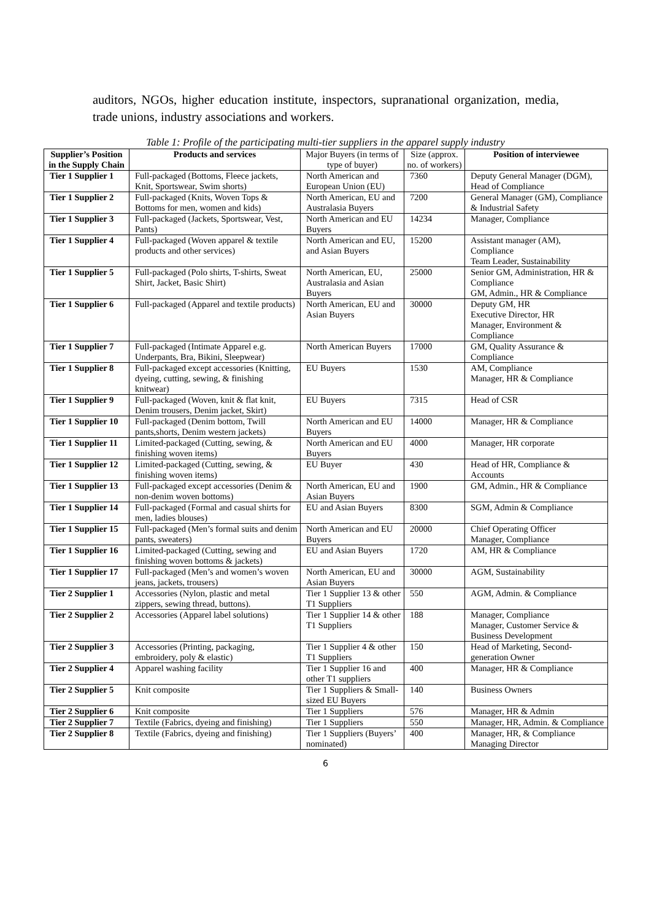auditors, NGOs, higher education institute, inspectors, supranational organization, media, trade unions, industry associations and workers.
Table 1: Profile of the participating multi-tier suppliers in the apparel supply industry
| Supplier’s Position in the Supply Chain | Products and services | Major Buyers (in terms of type of buyer) | Size (approx. no. of workers) | Position of interviewee |
| --- | --- | --- | --- | --- |
| Tier 1 Supplier 1 | Full-packaged (Bottoms, Fleece jackets, Knit, Sportswear, Swim shorts) | North American and European Union (EU) | 7360 | Deputy General Manager (DGM), Head of Compliance |
| Tier 1 Supplier 2 | Full-packaged (Knits, Woven Tops & Bottoms for men, women and kids) | North American, EU and Australasia Buyers | 7200 | General Manager (GM), Compliance & Industrial Safety |
| Tier 1 Supplier 3 | Full-packaged (Jackets, Sportswear, Vest, Pants) | North American and EU Buyers | 14234 | Manager, Compliance |
| Tier 1 Supplier 4 | Full-packaged (Woven apparel & textile products and other services) | North American and EU, and Asian Buyers | 15200 | Assistant manager (AM), Compliance Team Leader, Sustainability |
| Tier 1 Supplier 5 | Full-packaged (Polo shirts, T-shirts, Sweat Shirt, Jacket, Basic Shirt) | North American, EU, Australasia and Asian Buyers | 25000 | Senior GM, Administration, HR & Compliance GM, Admin., HR & Compliance |
| Tier 1 Supplier 6 | Full-packaged (Apparel and textile products) | North American, EU and Asian Buyers | 30000 | Deputy GM, HR Executive Director, HR Manager, Environment & Compliance |
| Tier 1 Supplier 7 | Full-packaged (Intimate Apparel e.g. Underpants, Bra, Bikini, Sleepwear) | North American Buyers | 17000 | GM, Quality Assurance & Compliance |
| Tier 1 Supplier 8 | Full-packaged except accessories (Knitting, dyeing, cutting, sewing, & finishing knitwear) | EU Buyers | 1530 | AM, Compliance Manager, HR & Compliance |
| Tier 1 Supplier 9 | Full-packaged (Woven, knit & flat knit, Denim trousers, Denim jacket, Skirt) | EU Buyers | 7315 | Head of CSR |
| Tier 1 Supplier 10 | Full-packaged (Denim bottom, Twill pants,shorts, Denim western jackets) | North American and EU Buyers | 14000 | Manager, HR & Compliance |
| Tier 1 Supplier 11 | Limited-packaged (Cutting, sewing, & finishing woven items) | North American and EU Buyers | 4000 | Manager, HR corporate |
| Tier 1 Supplier 12 | Limited-packaged (Cutting, sewing, & finishing woven items) | EU Buyer | 430 | Head of HR, Compliance & Accounts |
| Tier 1 Supplier 13 | Full-packaged except accessories (Denim & non-denim woven bottoms) | North American, EU and Asian Buyers | 1900 | GM, Admin., HR & Compliance |
| Tier 1 Supplier 14 | Full-packaged (Formal and casual shirts for men, ladies blouses) | EU and Asian Buyers | 8300 | SGM, Admin & Compliance |
| Tier 1 Supplier 15 | Full-packaged (Men’s formal suits and denim pants, sweaters) | North American and EU Buyers | 20000 | Chief Operating Officer Manager, Compliance |
| Tier 1 Supplier 16 | Limited-packaged (Cutting, sewing and finishing woven bottoms & jackets) | EU and Asian Buyers | 1720 | AM, HR & Compliance |
| Tier 1 Supplier 17 | Full-packaged (Men’s and women’s woven jeans, jackets, trousers) | North American, EU and Asian Buyers | 30000 | AGM, Sustainability |
| Tier 2 Supplier 1 | Accessories (Nylon, plastic and metal zippers, sewing thread, buttons). | Tier 1 Supplier 13 & other T1 Suppliers | 550 | AGM, Admin. & Compliance |
| Tier 2 Supplier 2 | Accessories (Apparel label solutions) | Tier 1 Supplier 14 & other T1 Suppliers | 188 | Manager, Compliance Manager, Customer Service & Business Development |
| Tier 2 Supplier 3 | Accessories (Printing, packaging, embroidery, poly & elastic) | Tier 1 Supplier 4 & other T1 Suppliers | 150 | Head of Marketing, Second-generation Owner |
| Tier 2 Supplier 4 | Apparel washing facility | Tier 1 Supplier 16 and other T1 suppliers | 400 | Manager, HR & Compliance |
| Tier 2 Supplier 5 | Knit composite | Tier 1 Suppliers & Small-sized EU Buyers | 140 | Business Owners |
| Tier 2 Supplier 6 | Knit composite | Tier 1 Suppliers | 576 | Manager, HR & Admin |
| Tier 2 Supplier 7 | Textile (Fabrics, dyeing and finishing) | Tier 1 Suppliers | 550 | Manager, HR, Admin. & Compliance |
| Tier 2 Supplier 8 | Textile (Fabrics, dyeing and finishing) | Tier 1 Suppliers (Buyers’ nominated) | 400 | Manager, HR, & Compliance Managing Director |
6